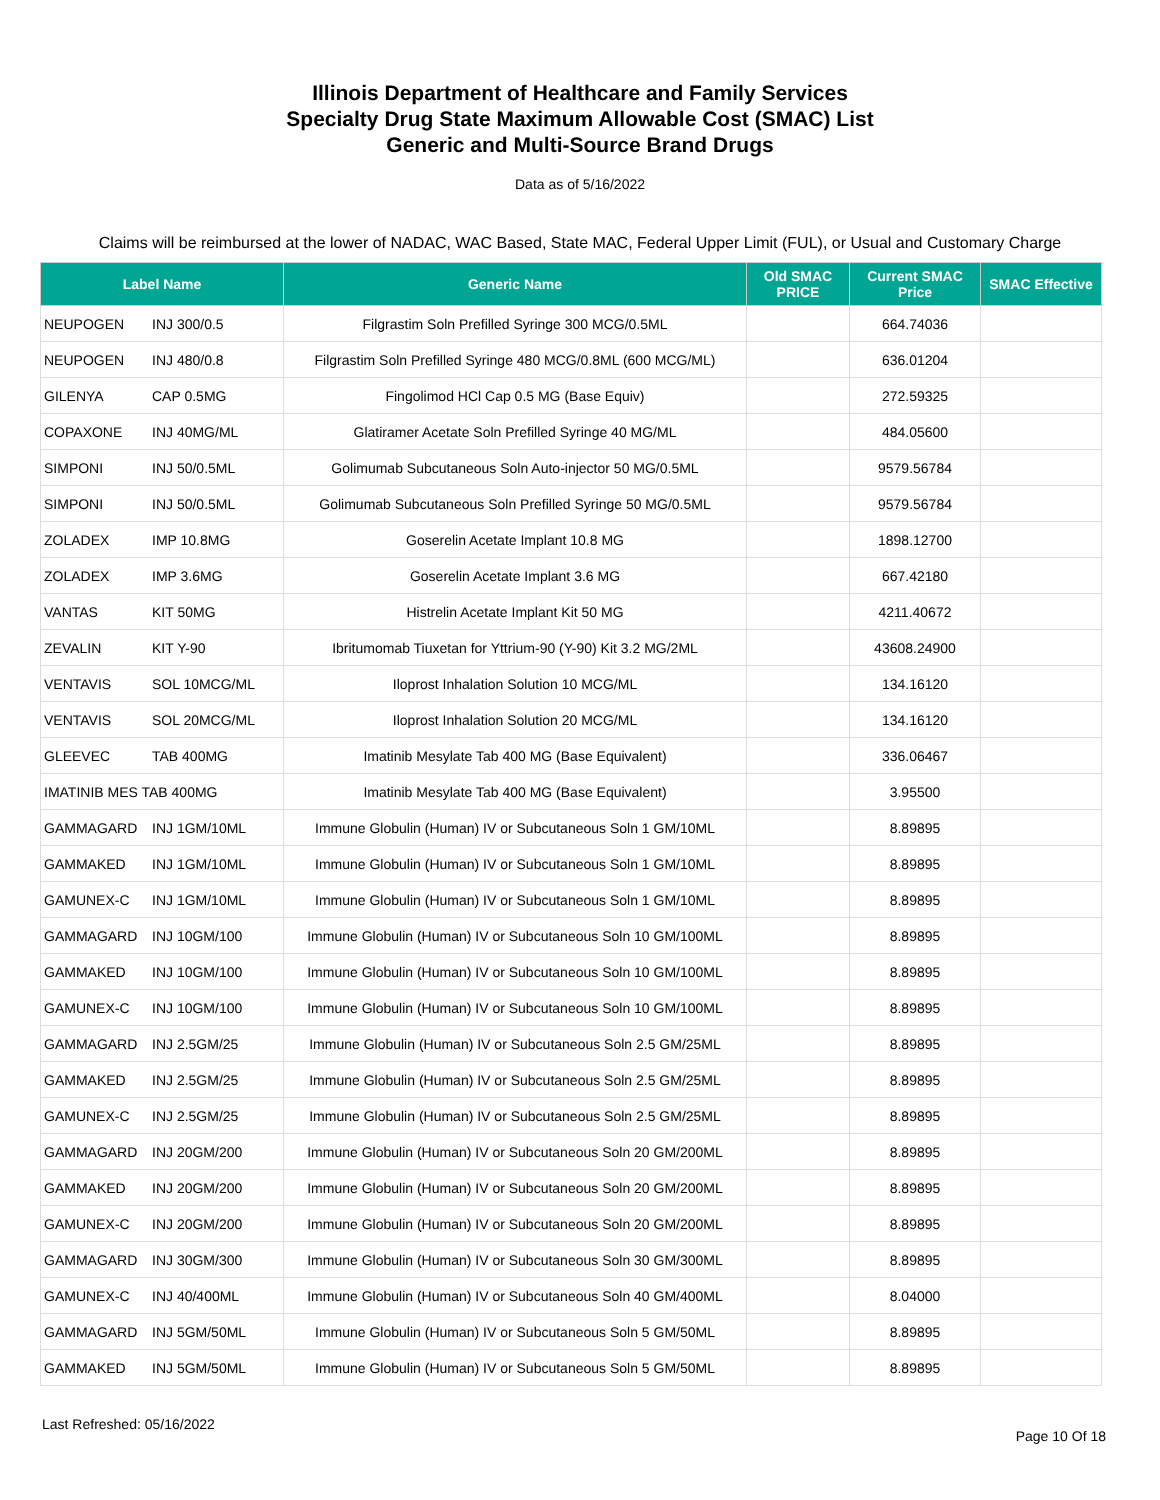Illinois Department of Healthcare and Family Services
Specialty Drug State Maximum Allowable Cost (SMAC) List
Generic and Multi-Source Brand Drugs
Data as of 5/16/2022
Claims will be reimbursed at the lower of NADAC, WAC Based, State MAC, Federal Upper Limit (FUL), or Usual and Customary Charge
| Label Name | Generic Name | Old SMAC PRICE | Current SMAC Price | SMAC Effective |
| --- | --- | --- | --- | --- |
| NEUPOGEN INJ 300/0.5 | Filgrastim Soln Prefilled Syringe 300 MCG/0.5ML | | 664.74036 | |
| NEUPOGEN INJ 480/0.8 | Filgrastim Soln Prefilled Syringe 480 MCG/0.8ML (600 MCG/ML) | | 636.01204 | |
| GILENYA CAP 0.5MG | Fingolimod HCl Cap 0.5 MG (Base Equiv) | | 272.59325 | |
| COPAXONE INJ 40MG/ML | Glatiramer Acetate Soln Prefilled Syringe 40 MG/ML | | 484.05600 | |
| SIMPONI INJ 50/0.5ML | Golimumab Subcutaneous Soln Auto-injector 50 MG/0.5ML | | 9579.56784 | |
| SIMPONI INJ 50/0.5ML | Golimumab Subcutaneous Soln Prefilled Syringe 50 MG/0.5ML | | 9579.56784 | |
| ZOLADEX IMP 10.8MG | Goserelin Acetate Implant 10.8 MG | | 1898.12700 | |
| ZOLADEX IMP 3.6MG | Goserelin Acetate Implant 3.6 MG | | 667.42180 | |
| VANTAS KIT 50MG | Histrelin Acetate Implant Kit 50 MG | | 4211.40672 | |
| ZEVALIN KIT Y-90 | Ibritumomab Tiuxetan for Yttrium-90 (Y-90) Kit 3.2 MG/2ML | | 43608.24900 | |
| VENTAVIS SOL 10MCG/ML | Iloprost Inhalation Solution 10 MCG/ML | | 134.16120 | |
| VENTAVIS SOL 20MCG/ML | Iloprost Inhalation Solution 20 MCG/ML | | 134.16120 | |
| GLEEVEC TAB 400MG | Imatinib Mesylate Tab 400 MG (Base Equivalent) | | 336.06467 | |
| IMATINIB MES TAB 400MG | Imatinib Mesylate Tab 400 MG (Base Equivalent) | | 3.95500 | |
| GAMMAGARD INJ 1GM/10ML | Immune Globulin (Human) IV or Subcutaneous Soln 1 GM/10ML | | 8.89895 | |
| GAMMAKED INJ 1GM/10ML | Immune Globulin (Human) IV or Subcutaneous Soln 1 GM/10ML | | 8.89895 | |
| GAMUNEX-C INJ 1GM/10ML | Immune Globulin (Human) IV or Subcutaneous Soln 1 GM/10ML | | 8.89895 | |
| GAMMAGARD INJ 10GM/100 | Immune Globulin (Human) IV or Subcutaneous Soln 10 GM/100ML | | 8.89895 | |
| GAMMAKED INJ 10GM/100 | Immune Globulin (Human) IV or Subcutaneous Soln 10 GM/100ML | | 8.89895 | |
| GAMUNEX-C INJ 10GM/100 | Immune Globulin (Human) IV or Subcutaneous Soln 10 GM/100ML | | 8.89895 | |
| GAMMAGARD INJ 2.5GM/25 | Immune Globulin (Human) IV or Subcutaneous Soln 2.5 GM/25ML | | 8.89895 | |
| GAMMAKED INJ 2.5GM/25 | Immune Globulin (Human) IV or Subcutaneous Soln 2.5 GM/25ML | | 8.89895 | |
| GAMUNEX-C INJ 2.5GM/25 | Immune Globulin (Human) IV or Subcutaneous Soln 2.5 GM/25ML | | 8.89895 | |
| GAMMAGARD INJ 20GM/200 | Immune Globulin (Human) IV or Subcutaneous Soln 20 GM/200ML | | 8.89895 | |
| GAMMAKED INJ 20GM/200 | Immune Globulin (Human) IV or Subcutaneous Soln 20 GM/200ML | | 8.89895 | |
| GAMUNEX-C INJ 20GM/200 | Immune Globulin (Human) IV or Subcutaneous Soln 20 GM/200ML | | 8.89895 | |
| GAMMAGARD INJ 30GM/300 | Immune Globulin (Human) IV or Subcutaneous Soln 30 GM/300ML | | 8.89895 | |
| GAMUNEX-C INJ 40/400ML | Immune Globulin (Human) IV or Subcutaneous Soln 40 GM/400ML | | 8.04000 | |
| GAMMAGARD INJ 5GM/50ML | Immune Globulin (Human) IV or Subcutaneous Soln 5 GM/50ML | | 8.89895 | |
| GAMMAKED INJ 5GM/50ML | Immune Globulin (Human) IV or Subcutaneous Soln 5 GM/50ML | | 8.89895 | |
Last Refreshed: 05/16/2022
Page 10 Of 18